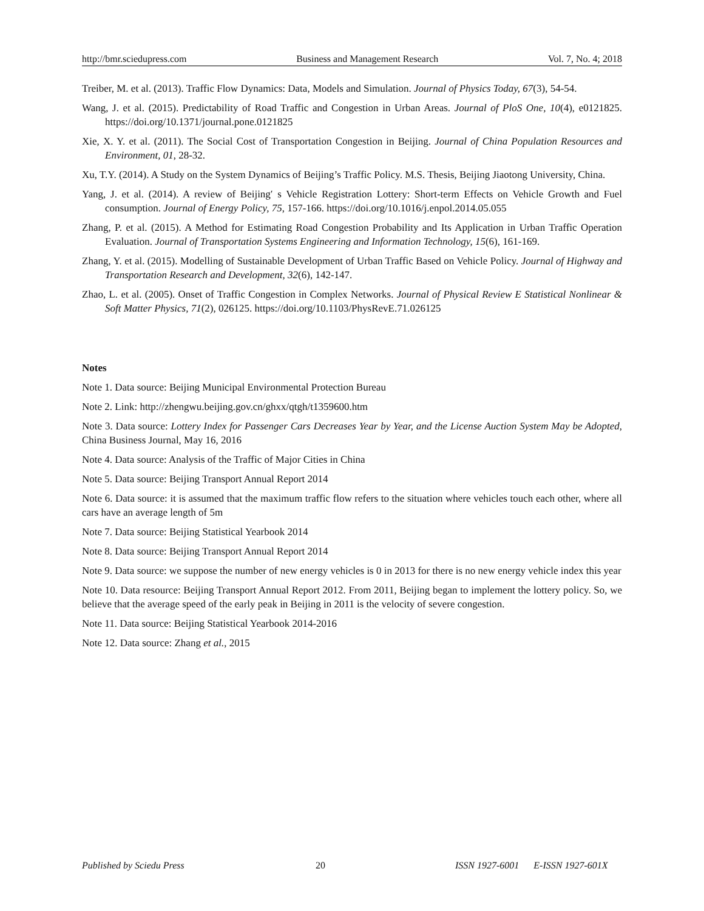http://bmr.sciedupress.com Business and Management Research Vol. 7, No. 4; 2018
Treiber, M. et al. (2013). Traffic Flow Dynamics: Data, Models and Simulation. Journal of Physics Today, 67(3), 54-54.
Wang, J. et al. (2015). Predictability of Road Traffic and Congestion in Urban Areas. Journal of PloS One, 10(4), e0121825. https://doi.org/10.1371/journal.pone.0121825
Xie, X. Y. et al. (2011). The Social Cost of Transportation Congestion in Beijing. Journal of China Population Resources and Environment, 01, 28-32.
Xu, T.Y. (2014). A Study on the System Dynamics of Beijing’s Traffic Policy. M.S. Thesis, Beijing Jiaotong University, China.
Yang, J. et al. (2014). A review of Beijing′ s Vehicle Registration Lottery: Short-term Effects on Vehicle Growth and Fuel consumption. Journal of Energy Policy, 75, 157-166. https://doi.org/10.1016/j.enpol.2014.05.055
Zhang, P. et al. (2015). A Method for Estimating Road Congestion Probability and Its Application in Urban Traffic Operation Evaluation. Journal of Transportation Systems Engineering and Information Technology, 15(6), 161-169.
Zhang, Y. et al. (2015). Modelling of Sustainable Development of Urban Traffic Based on Vehicle Policy. Journal of Highway and Transportation Research and Development, 32(6), 142-147.
Zhao, L. et al. (2005). Onset of Traffic Congestion in Complex Networks. Journal of Physical Review E Statistical Nonlinear & Soft Matter Physics, 71(2), 026125. https://doi.org/10.1103/PhysRevE.71.026125
Notes
Note 1. Data source: Beijing Municipal Environmental Protection Bureau
Note 2. Link: http://zhengwu.beijing.gov.cn/ghxx/qtgh/t1359600.htm
Note 3. Data source: Lottery Index for Passenger Cars Decreases Year by Year, and the License Auction System May be Adopted, China Business Journal, May 16, 2016
Note 4. Data source: Analysis of the Traffic of Major Cities in China
Note 5. Data source: Beijing Transport Annual Report 2014
Note 6. Data source: it is assumed that the maximum traffic flow refers to the situation where vehicles touch each other, where all cars have an average length of 5m
Note 7. Data source: Beijing Statistical Yearbook 2014
Note 8. Data source: Beijing Transport Annual Report 2014
Note 9. Data source: we suppose the number of new energy vehicles is 0 in 2013 for there is no new energy vehicle index this year
Note 10. Data resource: Beijing Transport Annual Report 2012. From 2011, Beijing began to implement the lottery policy. So, we believe that the average speed of the early peak in Beijing in 2011 is the velocity of severe congestion.
Note 11. Data source: Beijing Statistical Yearbook 2014-2016
Note 12. Data source: Zhang et al., 2015
Published by Sciedu Press 20 ISSN 1927-6001 E-ISSN 1927-601X